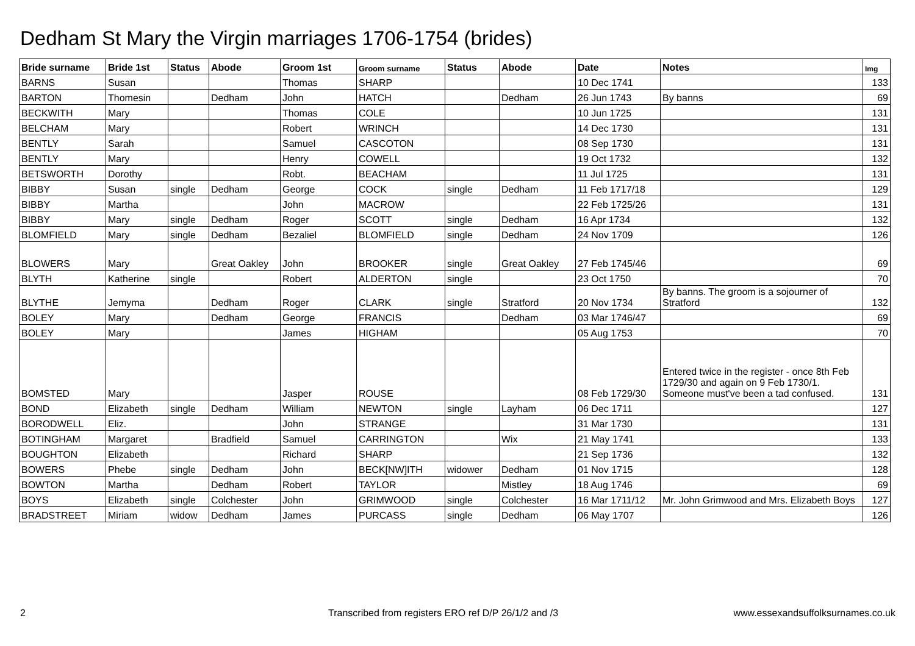Dedham St Mary the Virgin marriages 1706-1754 (brides)
| Bride surname | Bride 1st | Status | Abode | Groom 1st | Groom surname | Status | Abode | Date | Notes | Img |
| --- | --- | --- | --- | --- | --- | --- | --- | --- | --- | --- |
| BARNS | Susan | | | Thomas | SHARP | | | 10 Dec 1741 | | 133 |
| BARTON | Thomesin | | Dedham | John | HATCH | | Dedham | 26 Jun 1743 | By banns | 69 |
| BECKWITH | Mary | | | Thomas | COLE | | | 10 Jun 1725 | | 131 |
| BELCHAM | Mary | | | Robert | WRINCH | | | 14 Dec 1730 | | 131 |
| BENTLY | Sarah | | | Samuel | CASCOTON | | | 08 Sep 1730 | | 131 |
| BENTLY | Mary | | | Henry | COWELL | | | 19 Oct 1732 | | 132 |
| BETSWORTH | Dorothy | | | Robt. | BEACHAM | | | 11 Jul 1725 | | 131 |
| BIBBY | Susan | single | Dedham | George | COCK | single | Dedham | 11 Feb 1717/18 | | 129 |
| BIBBY | Martha | | | John | MACROW | | | 22 Feb 1725/26 | | 131 |
| BIBBY | Mary | single | Dedham | Roger | SCOTT | single | Dedham | 16 Apr 1734 | | 132 |
| BLOMFIELD | Mary | single | Dedham | Bezaliel | BLOMFIELD | single | Dedham | 24 Nov 1709 | | 126 |
| BLOWERS | Mary | | Great Oakley | John | BROOKER | single | Great Oakley | 27 Feb 1745/46 | | 69 |
| BLYTH | Katherine | single | | Robert | ALDERTON | single | | 23 Oct 1750 | | 70 |
| BLYTHE | Jemyma | | Dedham | Roger | CLARK | single | Stratford | 20 Nov 1734 | By banns. The groom is a sojourner of Stratford | 132 |
| BOLEY | Mary | | Dedham | George | FRANCIS | | Dedham | 03 Mar 1746/47 | | 69 |
| BOLEY | Mary | | | James | HIGHAM | | | 05 Aug 1753 | | 70 |
| BOMSTED | Mary | | | Jasper | ROUSE | | | 08 Feb 1729/30 | Entered twice in the register - once 8th Feb 1729/30 and again on 9 Feb 1730/1. Someone must've been a tad confused. | 131 |
| BOND | Elizabeth | single | Dedham | William | NEWTON | single | Layham | 06 Dec 1711 | | 127 |
| BORODWELL | Eliz. | | | John | STRANGE | | | 31 Mar 1730 | | 131 |
| BOTINGHAM | Margaret | | Bradfield | Samuel | CARRINGTON | | Wix | 21 May 1741 | | 133 |
| BOUGHTON | Elizabeth | | | Richard | SHARP | | | 21 Sep 1736 | | 132 |
| BOWERS | Phebe | single | Dedham | John | BECK[NW]ITH | widower | Dedham | 01 Nov 1715 | | 128 |
| BOWTON | Martha | | Dedham | Robert | TAYLOR | | Mistley | 18 Aug 1746 | | 69 |
| BOYS | Elizabeth | single | Colchester | John | GRIMWOOD | single | Colchester | 16 Mar 1711/12 | Mr. John Grimwood and Mrs. Elizabeth Boys | 127 |
| BRADSTREET | Miriam | widow | Dedham | James | PURCASS | single | Dedham | 06 May 1707 | | 126 |
2
Transcribed from registers ERO ref D/P 26/1/2 and /3
www.essexandsuffolksurnames.co.uk